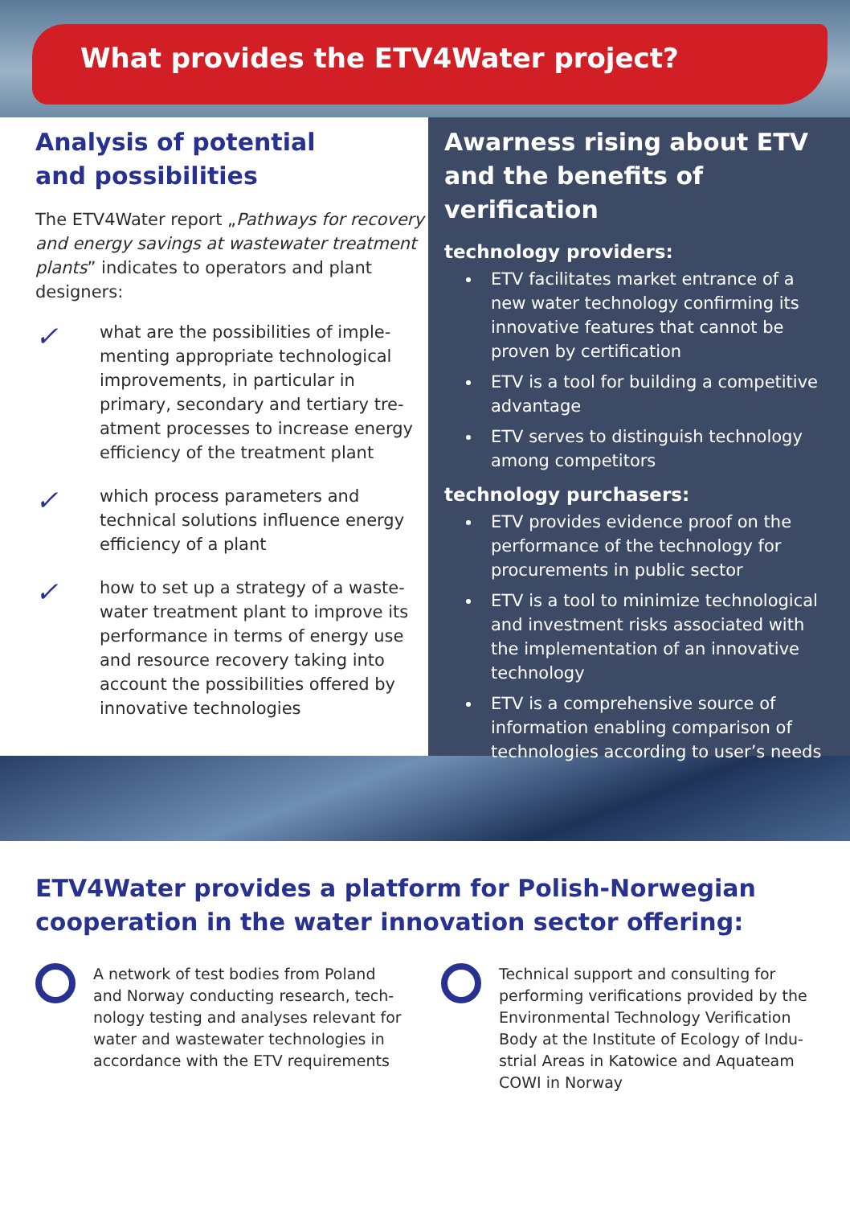What provides the ETV4Water project?
Analysis of potential
and possibilities
The ETV4Water report „Pathways for recovery and energy savings at wastewater treatment plants” indicates to operators and plant designers:
✓
what are the possibilities of imple-menting appropriate technological improvements, in particular in primary, secondary and tertiary tre-atment processes to increase energy efficiency of the treatment plant
✓
which process parameters and technical solutions influence energy efficiency of a plant
✓
how to set up a strategy of a waste-water treatment plant to improve its performance in terms of energy use and resource recovery taking into account the possibilities offered by innovative technologies
Awarness rising about ETV and the benefits of verification
technology providers:
ETV facilitates market entrance of a new water technology confirming its innovative features that cannot be proven by certification
ETV is a tool for building a competitive advantage
ETV serves to distinguish technology among competitors
technology purchasers:
ETV provides evidence proof on the performance of the technology for procurements in public sector
ETV is a tool to minimize technological and investment risks associated with the implementation of an innovative technology
ETV is a comprehensive source of information enabling comparison of technologies according to user’s needs
ETV4Water provides a platform for Polish-Norwegian cooperation in the water innovation sector offering:
A network of test bodies from Poland and Norway conducting research, tech-nology testing and analyses relevant for water and wastewater technologies in accordance with the ETV requirements
Technical support and consulting for performing verifications provided by the Environmental Technology Verification Body at the Institute of Ecology of Indu-strial Areas in Katowice and Aquateam COWI in Norway